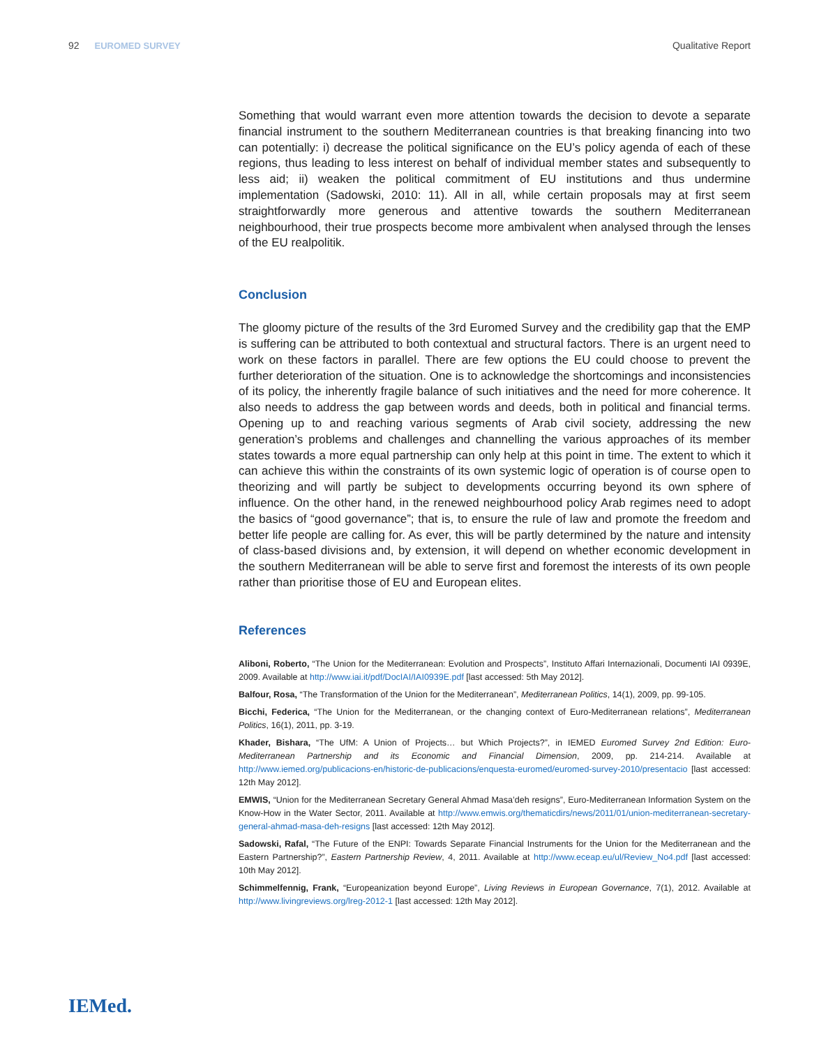92 EUROMED SURVEY Qualitative Report
Something that would warrant even more attention towards the decision to devote a separate financial instrument to the southern Mediterranean countries is that breaking financing into two can potentially: i) decrease the political significance on the EU’s policy agenda of each of these regions, thus leading to less interest on behalf of individual member states and subsequently to less aid; ii) weaken the political commitment of EU institutions and thus undermine implementation (Sadowski, 2010: 11). All in all, while certain proposals may at first seem straightforwardly more generous and attentive towards the southern Mediterranean neighbourhood, their true prospects become more ambivalent when analysed through the lenses of the EU realpolitik.
Conclusion
The gloomy picture of the results of the 3rd Euromed Survey and the credibility gap that the EMP is suffering can be attributed to both contextual and structural factors. There is an urgent need to work on these factors in parallel. There are few options the EU could choose to prevent the further deterioration of the situation. One is to acknowledge the shortcomings and inconsistencies of its policy, the inherently fragile balance of such initiatives and the need for more coherence. It also needs to address the gap between words and deeds, both in political and financial terms. Opening up to and reaching various segments of Arab civil society, addressing the new generation’s problems and challenges and channelling the various approaches of its member states towards a more equal partnership can only help at this point in time. The extent to which it can achieve this within the constraints of its own systemic logic of operation is of course open to theorizing and will partly be subject to developments occurring beyond its own sphere of influence. On the other hand, in the renewed neighbourhood policy Arab regimes need to adopt the basics of “good governance”; that is, to ensure the rule of law and promote the freedom and better life people are calling for. As ever, this will be partly determined by the nature and intensity of class-based divisions and, by extension, it will depend on whether economic development in the southern Mediterranean will be able to serve first and foremost the interests of its own people rather than prioritise those of EU and European elites.
References
Aliboni, Roberto, “The Union for the Mediterranean: Evolution and Prospects”, Instituto Affari Internazionali, Documenti IAI 0939E, 2009. Available at http://www.iai.it/pdf/DocIAI/IAI0939E.pdf [last accessed: 5th May 2012].
Balfour, Rosa, “The Transformation of the Union for the Mediterranean”, Mediterranean Politics, 14(1), 2009, pp. 99-105.
Bicchi, Federica, “The Union for the Mediterranean, or the changing context of Euro-Mediterranean relations”, Mediterranean Politics, 16(1), 2011, pp. 3-19.
Khader, Bishara, “The UfM: A Union of Projects… but Which Projects?”, in IEMED Euromed Survey 2nd Edition: Euro-Mediterranean Partnership and its Economic and Financial Dimension, 2009, pp. 214-214. Available at http://www.iemed.org/publicacions-en/historic-de-publicacions/enquesta-euromed/euromed-survey-2010/presentacio [last accessed: 12th May 2012].
EMWIS, “Union for the Mediterranean Secretary General Ahmad Masa’deh resigns”, Euro-Mediterranean Information System on the Know-How in the Water Sector, 2011. Available at http://www.emwis.org/thematicdirs/news/2011/01/union-mediterranean-secretary-general-ahmad-masa-deh-resigns [last accessed: 12th May 2012].
Sadowski, Rafal, “The Future of the ENPI: Towards Separate Financial Instruments for the Union for the Mediterranean and the Eastern Partnership?”, Eastern Partnership Review, 4, 2011. Available at http://www.eceap.eu/ul/Review_No4.pdf [last accessed: 10th May 2012].
Schimmelfennig, Frank, “Europeanization beyond Europe”, Living Reviews in European Governance, 7(1), 2012. Available at http://www.livingreviews.org/lreg-2012-1 [last accessed: 12th May 2012].
IEMed.